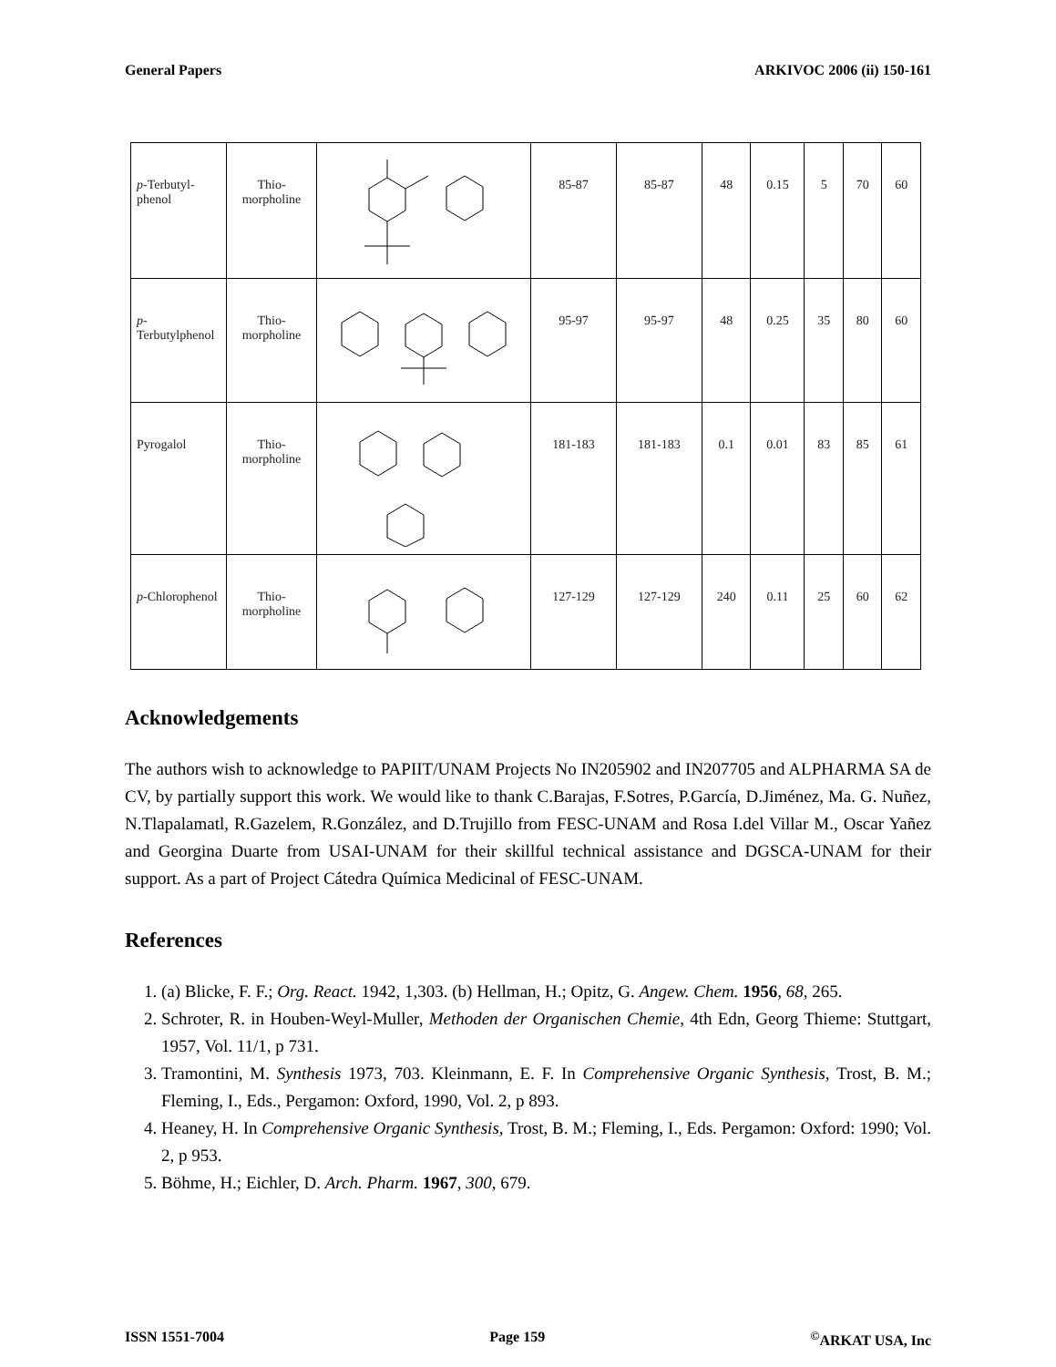General Papers ARKIVOC 2006 (ii) 150-161
| p -Terbutyl-phenol | Thio- morpholine | | 85-87 | 85-87 | 48 | 0.15 | 5 | 70 | 60 |
| p -Terbutylphenol | Thio- morpholine | | 95-97 | 95-97 | 48 | 0.25 | 35 | 80 | 60 |
| Pyrogalol | Thio- morpholine | | 181-183 | 181-183 | 0.1 | 0.01 | 83 | 85 | 61 |
| p -Chlorophenol | Thio- morpholine | | 127-129 | 127-129 | 240 | 0.11 | 25 | 60 | 62 |
Acknowledgements
The authors wish to acknowledge to PAPIIT/UNAM Projects No IN205902 and IN207705 and ALPHARMA SA de CV, by partially support this work. We would like to thank C.Barajas, F.Sotres, P.García, D.Jiménez, Ma. G. Nuñez, N.Tlapalamatl, R.Gazelem, R.González, and D.Trujillo from FESC-UNAM and Rosa I.del Villar M., Oscar Yañez and Georgina Duarte from USAI-UNAM for their skillful technical assistance and DGSCA-UNAM for their support. As a part of Project Cátedra Química Medicinal of FESC-UNAM.
References
1. (a) Blicke, F. F.; Org. React. 1942, 1,303. (b) Hellman, H.; Opitz, G. Angew. Chem. 1956, 68, 265.
2. Schroter, R. in Houben-Weyl-Muller, Methoden der Organischen Chemie, 4th Edn, Georg Thieme: Stuttgart, 1957, Vol. 11/1, p 731.
3. Tramontini, M. Synthesis 1973, 703. Kleinmann, E. F. In Comprehensive Organic Synthesis, Trost, B. M.; Fleming, I., Eds., Pergamon: Oxford, 1990, Vol. 2, p 893.
4. Heaney, H. In Comprehensive Organic Synthesis, Trost, B. M.; Fleming, I., Eds. Pergamon: Oxford: 1990; Vol. 2, p 953.
5. Böhme, H.; Eichler, D. Arch. Pharm. 1967, 300, 679.
ISSN 1551-7004 Page 159<sup>©</sup>ARKAT USA, Inc